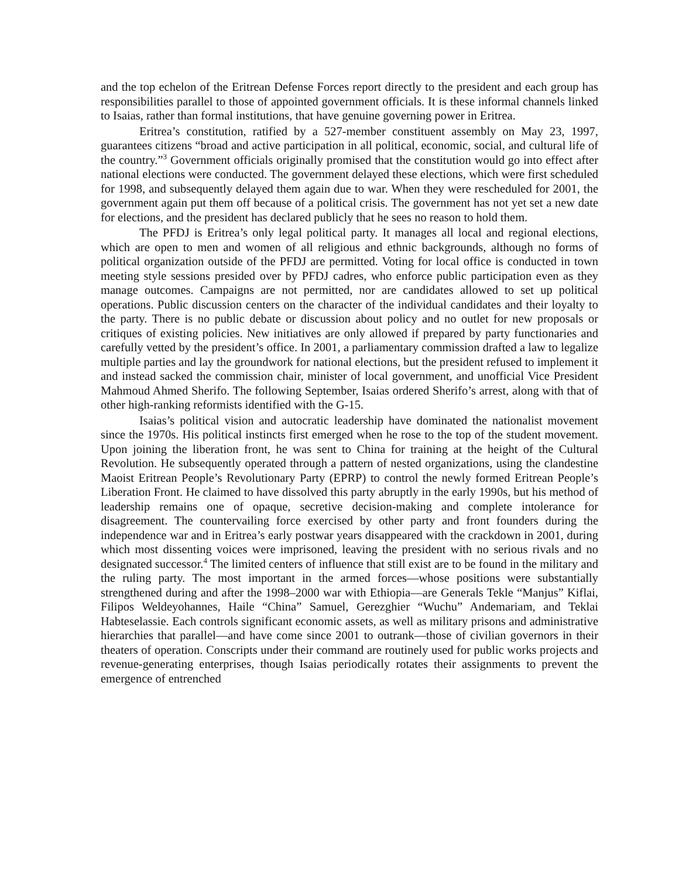and the top echelon of the Eritrean Defense Forces report directly to the president and each group has responsibilities parallel to those of appointed government officials. It is these informal channels linked to Isaias, rather than formal institutions, that have genuine governing power in Eritrea.
Eritrea’s constitution, ratified by a 527-member constituent assembly on May 23, 1997, guarantees citizens “broad and active participation in all political, economic, social, and cultural life of the country.”<sup>3</sup> Government officials originally promised that the constitution would go into effect after national elections were conducted. The government delayed these elections, which were first scheduled for 1998, and subsequently delayed them again due to war. When they were rescheduled for 2001, the government again put them off because of a political crisis. The government has not yet set a new date for elections, and the president has declared publicly that he sees no reason to hold them.
The PFDJ is Eritrea’s only legal political party. It manages all local and regional elections, which are open to men and women of all religious and ethnic backgrounds, although no forms of political organization outside of the PFDJ are permitted. Voting for local office is conducted in town meeting style sessions presided over by PFDJ cadres, who enforce public participation even as they manage outcomes. Campaigns are not permitted, nor are candidates allowed to set up political operations. Public discussion centers on the character of the individual candidates and their loyalty to the party. There is no public debate or discussion about policy and no outlet for new proposals or critiques of existing policies. New initiatives are only allowed if prepared by party functionaries and carefully vetted by the president’s office. In 2001, a parliamentary commission drafted a law to legalize multiple parties and lay the groundwork for national elections, but the president refused to implement it and instead sacked the commission chair, minister of local government, and unofficial Vice President Mahmoud Ahmed Sherifo. The following September, Isaias ordered Sherifo’s arrest, along with that of other high-ranking reformists identified with the G-15.
Isaias’s political vision and autocratic leadership have dominated the nationalist movement since the 1970s. His political instincts first emerged when he rose to the top of the student movement. Upon joining the liberation front, he was sent to China for training at the height of the Cultural Revolution. He subsequently operated through a pattern of nested organizations, using the clandestine Maoist Eritrean People’s Revolutionary Party (EPRP) to control the newly formed Eritrean People’s Liberation Front. He claimed to have dissolved this party abruptly in the early 1990s, but his method of leadership remains one of opaque, secretive decision-making and complete intolerance for disagreement. The countervailing force exercised by other party and front founders during the independence war and in Eritrea’s early postwar years disappeared with the crackdown in 2001, during which most dissenting voices were imprisoned, leaving the president with no serious rivals and no designated successor.<sup>4</sup> The limited centers of influence that still exist are to be found in the military and the ruling party. The most important in the armed forces—whose positions were substantially strengthened during and after the 1998–2000 war with Ethiopia—are Generals Tekle “Manjus” Kiflai, Filipos Weldeyohannes, Haile “China” Samuel, Gerezghier “Wuchu” Andemariam, and Teklai Habteselassie. Each controls significant economic assets, as well as military prisons and administrative hierarchies that parallel—and have come since 2001 to outrank—those of civilian governors in their theaters of operation. Conscripts under their command are routinely used for public works projects and revenue-generating enterprises, though Isaias periodically rotates their assignments to prevent the emergence of entrenched